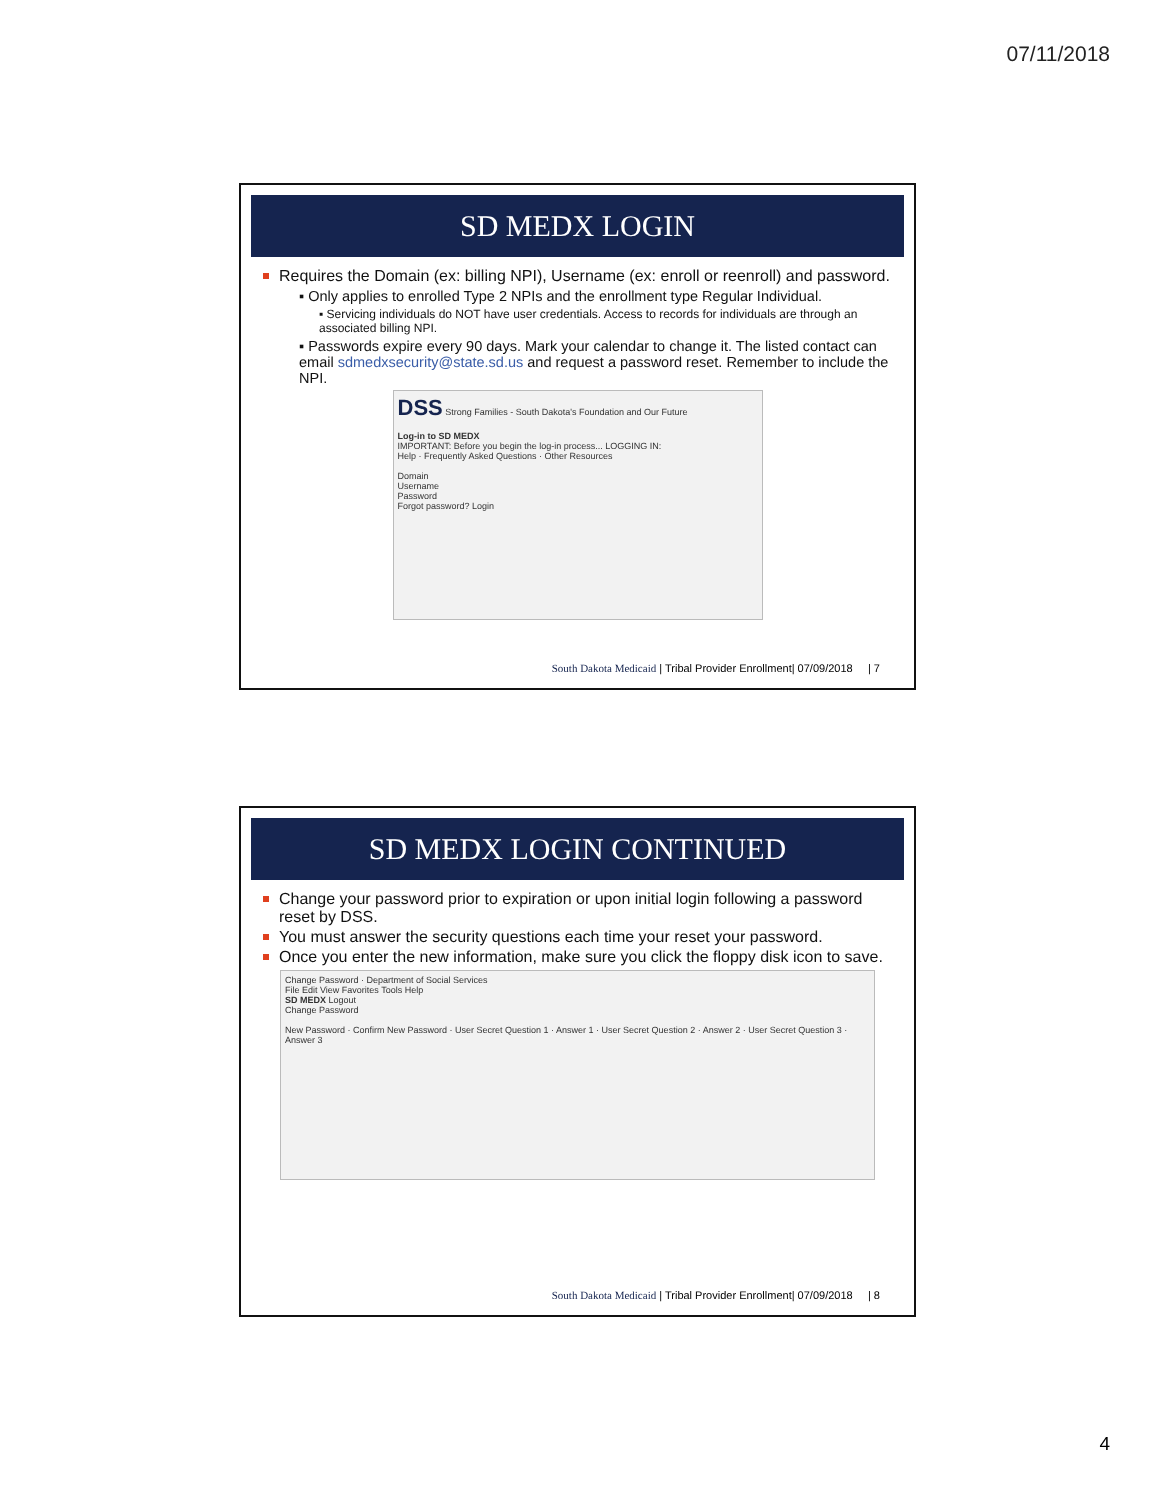07/11/2018
SD MEDX LOGIN
Requires the Domain (ex: billing NPI), Username (ex: enroll or reenroll) and password.
▪ Only applies to enrolled Type 2 NPIs and the enrollment type Regular Individual.
▪ Servicing individuals do NOT have user credentials. Access to records for individuals are through an associated billing NPI.
▪ Passwords expire every 90 days. Mark your calendar to change it. The listed contact can email sdmedxsecurity@state.sd.us and request a password reset. Remember to include the NPI.
DSS Strong Families - South Dakota's Foundation and Our Future
Log-in to SD MEDX
IMPORTANT: Before you begin the log-in process... LOGGING IN:
Help · Frequently Asked Questions · Other Resources
Domain
Username
Password
Forgot password? Login
South Dakota Medicaid | Tribal Provider Enrollment| 07/09/2018 | 7
SD MEDX LOGIN CONTINUED
Change your password prior to expiration or upon initial login following a password reset by DSS.
You must answer the security questions each time your reset your password.
Once you enter the new information, make sure you click the floppy disk icon to save.
Change Password · Department of Social Services
File Edit View Favorites Tools Help
SD MEDX Logout
Change Password
New Password · Confirm New Password · User Secret Question 1 · Answer 1 · User Secret Question 2 · Answer 2 · User Secret Question 3 · Answer 3
South Dakota Medicaid | Tribal Provider Enrollment| 07/09/2018 | 8
4